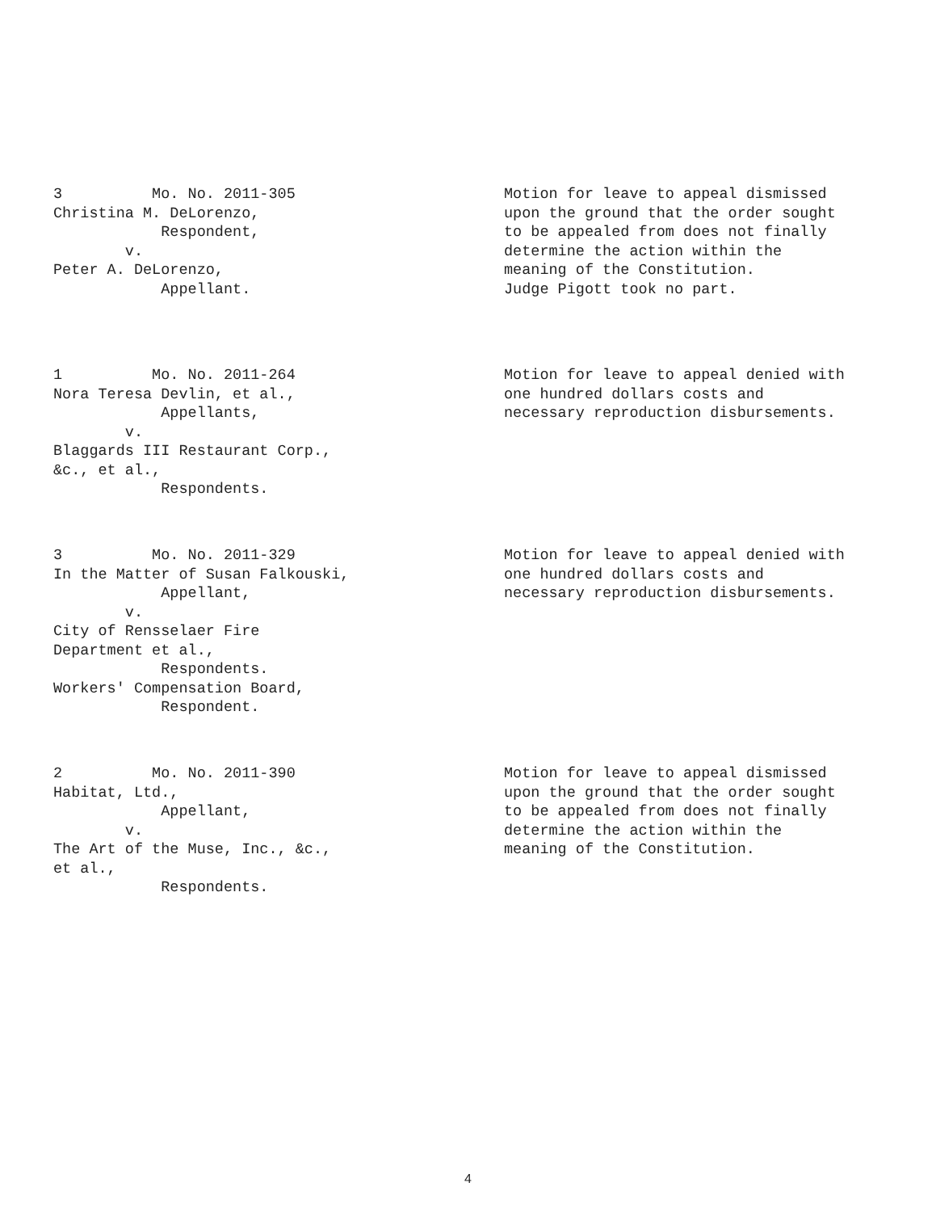3 Mo. No. 2011-305 Christina M. DeLorenzo, Respondent, v. Peter A. DeLorenzo, Appellant.
Motion for leave to appeal dismissed upon the ground that the order sought to be appealed from does not finally determine the action within the meaning of the Constitution. Judge Pigott took no part.
1 Mo. No. 2011-264 Nora Teresa Devlin, et al., Appellants, v. Blaggards III Restaurant Corp., &c., et al., Respondents.
Motion for leave to appeal denied with one hundred dollars costs and necessary reproduction disbursements.
3 Mo. No. 2011-329 In the Matter of Susan Falkouski, Appellant, v. City of Rensselaer Fire Department et al., Respondents. Workers' Compensation Board, Respondent.
Motion for leave to appeal denied with one hundred dollars costs and necessary reproduction disbursements.
2 Mo. No. 2011-390 Habitat, Ltd., Appellant, v. The Art of the Muse, Inc., &c., et al., Respondents.
Motion for leave to appeal dismissed upon the ground that the order sought to be appealed from does not finally determine the action within the meaning of the Constitution.
4